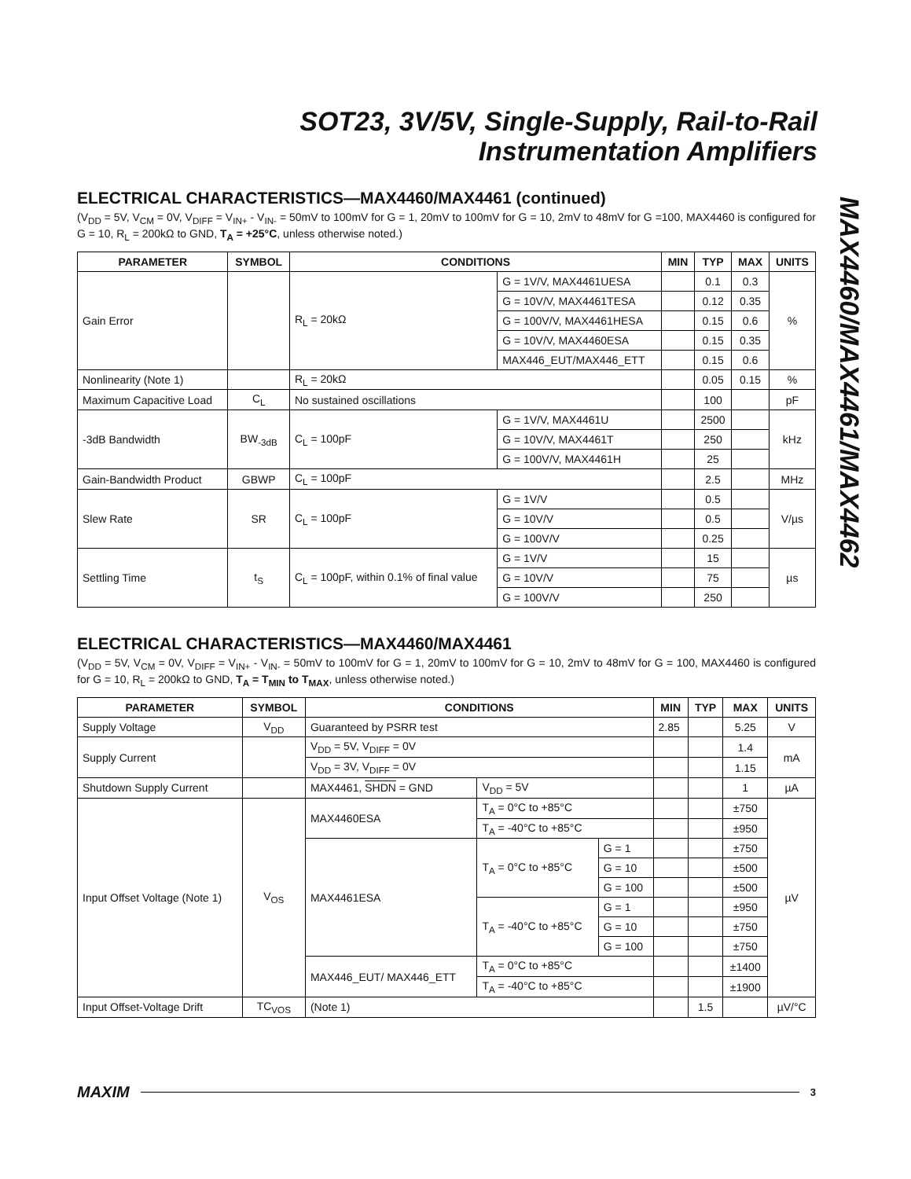SOT23, 3V/5V, Single-Supply, Rail-to-Rail
Instrumentation Amplifiers
MAX4460/MAX4461/MAX4462
ELECTRICAL CHARACTERISTICS—MAX4460/MAX4461 (continued)
(V<sub>DD</sub> = 5V, V<sub>CM</sub> = 0V, V<sub>DIFF</sub> = V<sub>IN+</sub> - V<sub>IN-</sub> = 50mV to 100mV for G = 1, 20mV to 100mV for G = 10, 2mV to 48mV for G =100, MAX4460 is configured for G = 10, R<sub>L</sub> = 200kΩ to GND, T<sub>A</sub> = +25°C, unless otherwise noted.)
| PARAMETER | SYMBOL | CONDITIONS | | MIN | TYP | MAX | UNITS |
| --- | --- | --- | --- | --- | --- | --- | --- |
| Gain Error | | R<sub>L</sub> = 20kΩ | G = 1V/V, MAX4461UESA | | 0.1 | 0.3 | % |
| | | | G = 10V/V, MAX4461TESA | | 0.12 | 0.35 | |
| | | | G = 100V/V, MAX4461HESA | | 0.15 | 0.6 | |
| | | | G = 10V/V, MAX4460ESA | | 0.15 | 0.35 | |
| | | | MAX446_EUT/MAX446_ETT | | 0.15 | 0.6 | |
| Nonlinearity (Note 1) | | R<sub>L</sub> = 20kΩ | | | 0.05 | 0.15 | % |
| Maximum Capacitive Load | C<sub>L</sub> | No sustained oscillations | | | 100 | | pF |
| -3dB Bandwidth | BW<sub>-3dB</sub> | C<sub>L</sub> = 100pF | G = 1V/V, MAX4461U | | 2500 | | kHz |
| | | | G = 10V/V, MAX4461T | | 250 | | |
| | | | G = 100V/V, MAX4461H | | 25 | | |
| Gain-Bandwidth Product | GBWP | C<sub>L</sub> = 100pF | | | 2.5 | | MHz |
| Slew Rate | SR | C<sub>L</sub> = 100pF | G = 1V/V | | 0.5 | | V/µs |
| | | | G = 10V/V | | 0.5 | | |
| | | | G = 100V/V | | 0.25 | | |
| Settling Time | t<sub>S</sub> | C<sub>L</sub> = 100pF, within 0.1% of final value | G = 1V/V | | 15 | | µs |
| | | | G = 10V/V | | 75 | | |
| | | | G = 100V/V | | 250 | | |
ELECTRICAL CHARACTERISTICS—MAX4460/MAX4461
(V<sub>DD</sub> = 5V, V<sub>CM</sub> = 0V, V<sub>DIFF</sub> = V<sub>IN+</sub> - V<sub>IN-</sub> = 50mV to 100mV for G = 1, 20mV to 100mV for G = 10, 2mV to 48mV for G = 100, MAX4460 is configured for G = 10, R<sub>L</sub> = 200kΩ to GND, T<sub>A</sub> = T<sub>MIN</sub> to T<sub>MAX</sub>, unless otherwise noted.)
| PARAMETER | SYMBOL | CONDITIONS | | | MIN | TYP | MAX | UNITS |
| --- | --- | --- | --- | --- | --- | --- | --- | --- |
| Supply Voltage | V<sub>DD</sub> | Guaranteed by PSRR test | | | 2.85 | | 5.25 | V |
| Supply Current | | V<sub>DD</sub> = 5V, V<sub>DIFF</sub> = 0V | | | | | 1.4 | mA |
| | | V<sub>DD</sub> = 3V, V<sub>DIFF</sub> = 0V | | | | | 1.15 | |
| Shutdown Supply Current | | MAX4461, SHDN = GND | V<sub>DD</sub> = 5V | | | | 1 | µA |
| Input Offset Voltage (Note 1) | V<sub>OS</sub> | MAX4460ESA | T<sub>A</sub> = 0°C to +85°C | | | | ±750 | µV |
| | | | T<sub>A</sub> = -40°C to +85°C | | | | ±950 | |
| | | MAX4461ESA | T<sub>A</sub> = 0°C to +85°C | G = 1 | | | ±750 | |
| | | | | G = 10 | | | ±500 | |
| | | | | G = 100 | | | ±500 | |
| | | | T<sub>A</sub> = -40°C to +85°C | G = 1 | | | ±950 | |
| | | | | G = 10 | | | ±750 | |
| | | | | G = 100 | | | ±750 | |
| | | MAX446_EUT/ MAX446_ETT | T<sub>A</sub> = 0°C to +85°C | | | | ±1400 | |
| | | | T<sub>A</sub> = -40°C to +85°C | | | | ±1900 | |
| Input Offset-Voltage Drift | TC<sub>VOS</sub> | (Note 1) | | | | 1.5 | | µV/°C |
MAXIM 3